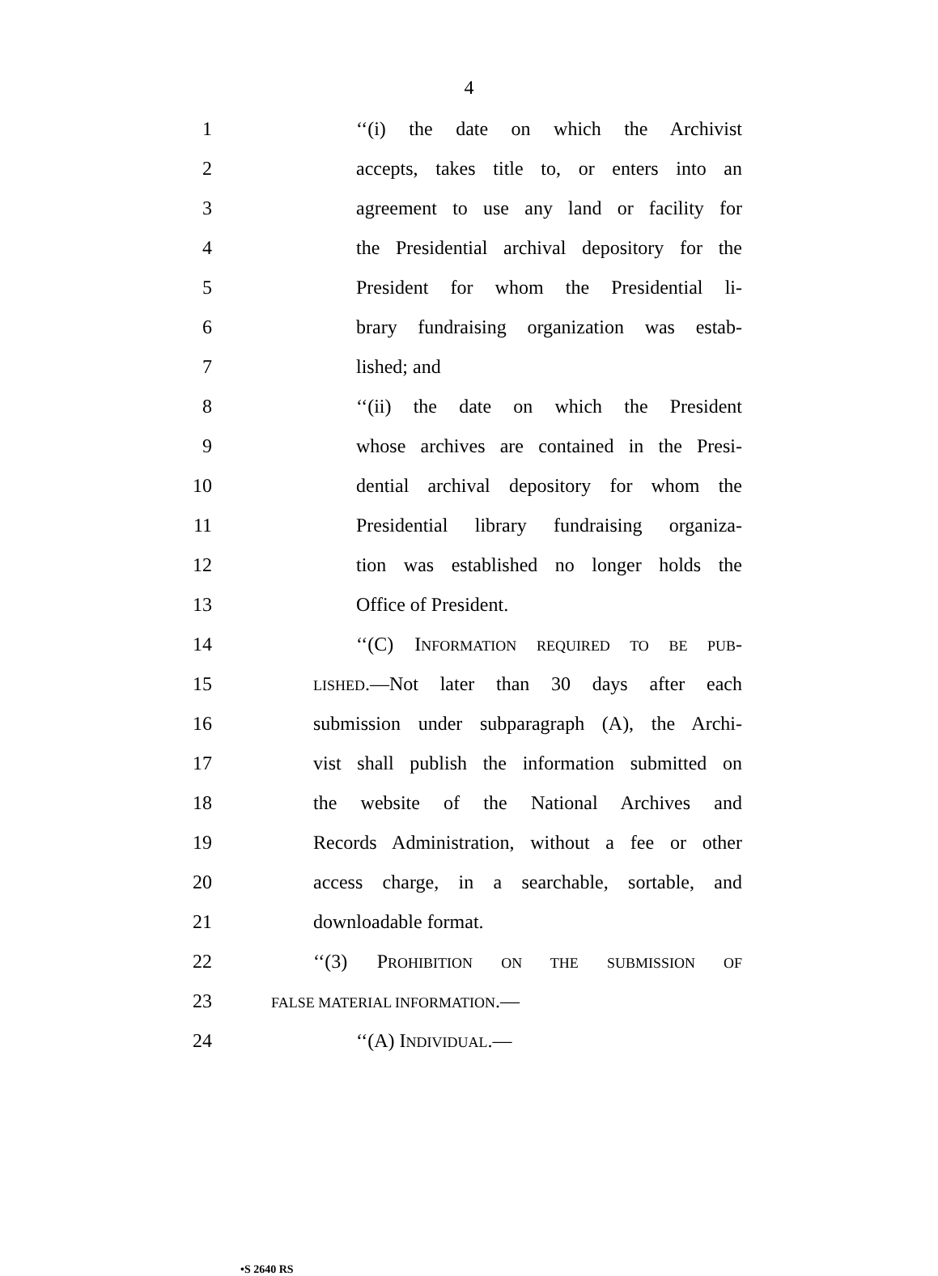4
1 ‘‘(i) the date on which the Archivist
2 accepts, takes title to, or enters into an
3 agreement to use any land or facility for
4 the Presidential archival depository for the
5 President for whom the Presidential li-
6 brary fundraising organization was estab-
7 lished; and
8 ‘‘(ii) the date on which the President
9 whose archives are contained in the Presi-
10 dential archival depository for whom the
11 Presidential library fundraising organiza-
12 tion was established no longer holds the
13 Office of President.
14 ‘‘(C) INFORMATION REQUIRED TO BE PUB-
15 LISHED.—Not later than 30 days after each
16 submission under subparagraph (A), the Archi-
17 vist shall publish the information submitted on
18 the website of the National Archives and
19 Records Administration, without a fee or other
20 access charge, in a searchable, sortable, and
21 downloadable format.
22 ‘‘(3) PROHIBITION ON THE SUBMISSION OF
23 FALSE MATERIAL INFORMATION.—
24 ‘‘(A) INDIVIDUAL.—
•S 2640 RS